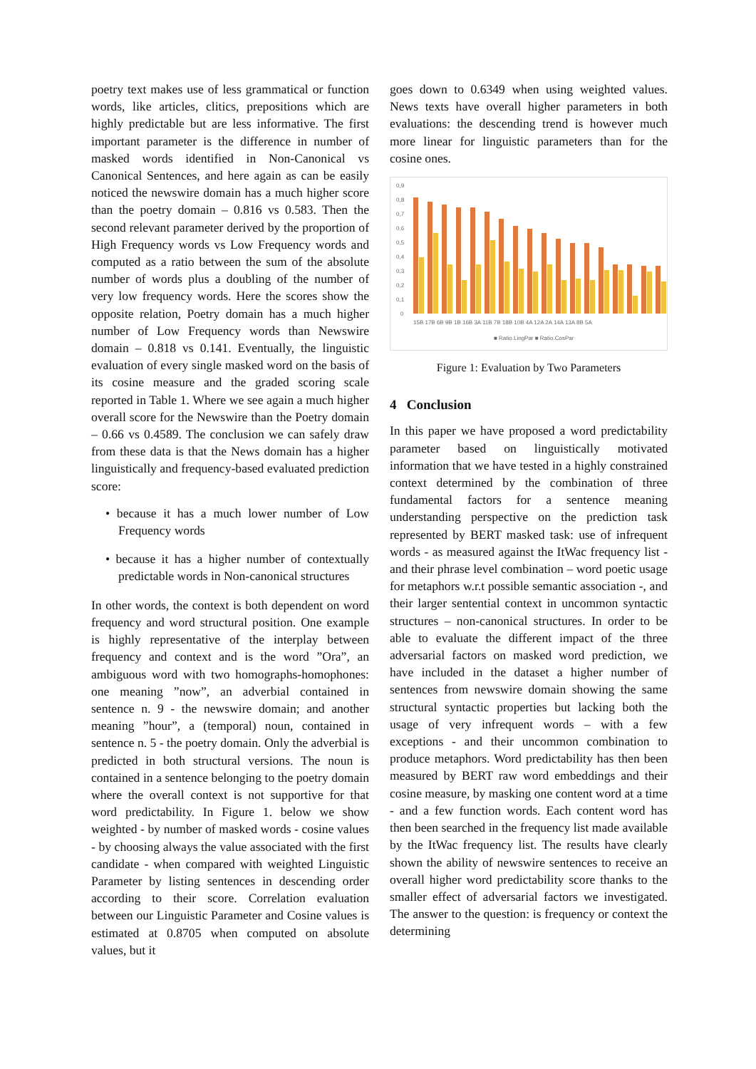poetry text makes use of less grammatical or function words, like articles, clitics, prepositions which are highly predictable but are less informative. The first important parameter is the difference in number of masked words identified in Non-Canonical vs Canonical Sentences, and here again as can be easily noticed the newswire domain has a much higher score than the poetry domain – 0.816 vs 0.583. Then the second relevant parameter derived by the proportion of High Frequency words vs Low Frequency words and computed as a ratio between the sum of the absolute number of words plus a doubling of the number of very low frequency words. Here the scores show the opposite relation, Poetry domain has a much higher number of Low Frequency words than Newswire domain – 0.818 vs 0.141. Eventually, the linguistic evaluation of every single masked word on the basis of its cosine measure and the graded scoring scale reported in Table 1. Where we see again a much higher overall score for the Newswire than the Poetry domain – 0.66 vs 0.4589. The conclusion we can safely draw from these data is that the News domain has a higher linguistically and frequency-based evaluated prediction score:
• because it has a much lower number of Low Frequency words
• because it has a higher number of contextually predictable words in Non-canonical structures
In other words, the context is both dependent on word frequency and word structural position. One example is highly representative of the interplay between frequency and context and is the word ”Ora”, an ambiguous word with two homographs-homophones: one meaning ”now”, an adverbial contained in sentence n. 9 - the newswire domain; and another meaning ”hour”, a (temporal) noun, contained in sentence n. 5 - the poetry domain. Only the adverbial is predicted in both structural versions. The noun is contained in a sentence belonging to the poetry domain where the overall context is not supportive for that word predictability. In Figure 1. below we show weighted - by number of masked words - cosine values - by choosing always the value associated with the first candidate - when compared with weighted Linguistic Parameter by listing sentences in descending order according to their score. Correlation evaluation between our Linguistic Parameter and Cosine values is estimated at 0.8705 when computed on absolute values, but it
goes down to 0.6349 when using weighted values. News texts have overall higher parameters in both evaluations: the descending trend is however much more linear for linguistic parameters than for the cosine ones.
0,9
0,8
0,7
0,6
0,5
0,4
0,3
0,2
0,1
0
15B 17B 6B 9B 1B 16B 3A 11B 7B 18B 10B 4A 12A 2A 14A 13A 8B 5A
■ Ratio.LingPar ■ Ratio.CosPar
Figure 1: Evaluation by Two Parameters
4 Conclusion
In this paper we have proposed a word predictability parameter based on linguistically motivated information that we have tested in a highly constrained context determined by the combination of three fundamental factors for a sentence meaning understanding perspective on the prediction task represented by BERT masked task: use of infrequent words - as measured against the ItWac frequency list - and their phrase level combination – word poetic usage for metaphors w.r.t possible semantic association -, and their larger sentential context in uncommon syntactic structures – non-canonical structures. In order to be able to evaluate the different impact of the three adversarial factors on masked word prediction, we have included in the dataset a higher number of sentences from newswire domain showing the same structural syntactic properties but lacking both the usage of very infrequent words – with a few exceptions - and their uncommon combination to produce metaphors. Word predictability has then been measured by BERT raw word embeddings and their cosine measure, by masking one content word at a time - and a few function words. Each content word has then been searched in the frequency list made available by the ItWac frequency list. The results have clearly shown the ability of newswire sentences to receive an overall higher word predictability score thanks to the smaller effect of adversarial factors we investigated. The answer to the question: is frequency or context the determining